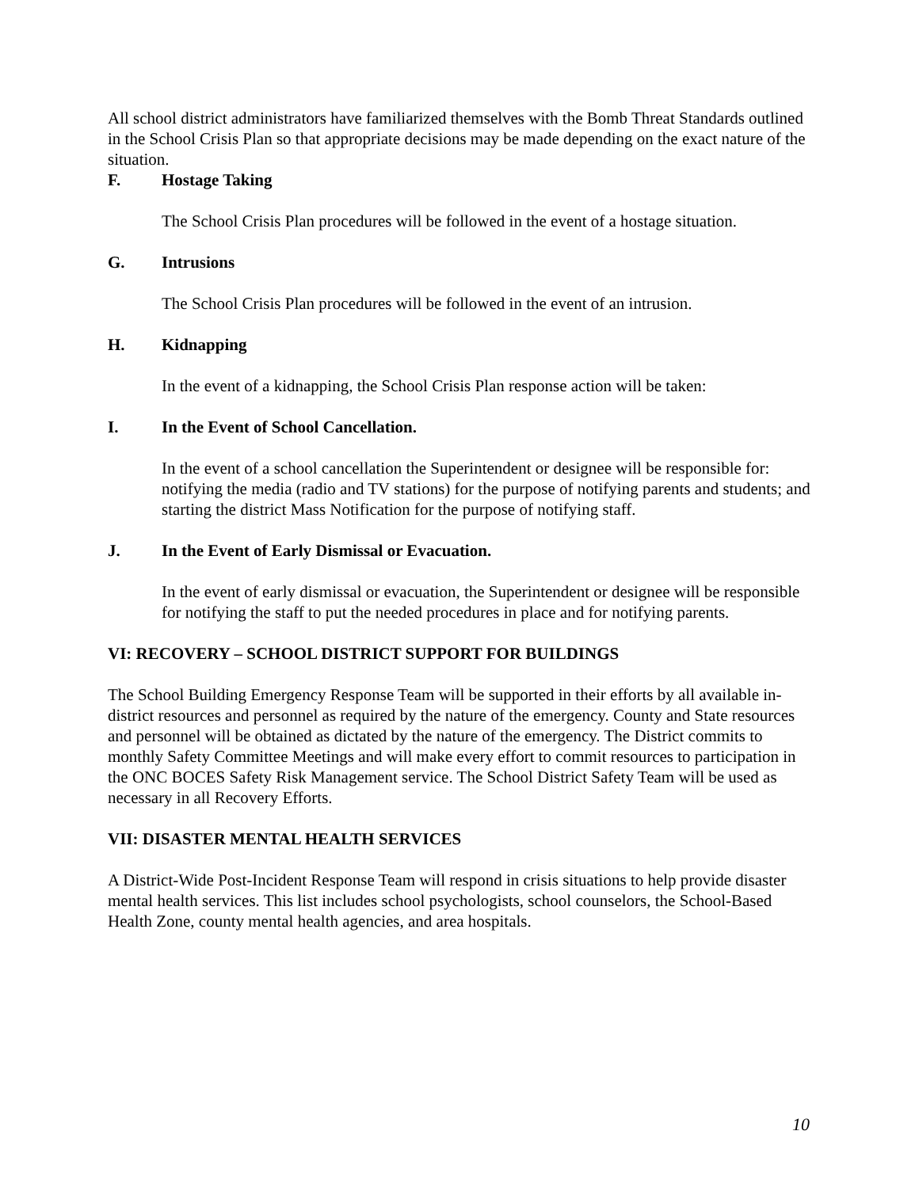All school district administrators have familiarized themselves with the Bomb Threat Standards outlined in the School Crisis Plan so that appropriate decisions may be made depending on the exact nature of the situation.
F. Hostage Taking
The School Crisis Plan procedures will be followed in the event of a hostage situation.
G. Intrusions
The School Crisis Plan procedures will be followed in the event of an intrusion.
H. Kidnapping
In the event of a kidnapping, the School Crisis Plan response action will be taken:
I. In the Event of School Cancellation.
In the event of a school cancellation the Superintendent or designee will be responsible for: notifying the media (radio and TV stations) for the purpose of notifying parents and students; and starting the district Mass Notification for the purpose of notifying staff.
J. In the Event of Early Dismissal or Evacuation.
In the event of early dismissal or evacuation, the Superintendent or designee will be responsible for notifying the staff to put the needed procedures in place and for notifying parents.
VI: RECOVERY – SCHOOL DISTRICT SUPPORT FOR BUILDINGS
The School Building Emergency Response Team will be supported in their efforts by all available in-district resources and personnel as required by the nature of the emergency. County and State resources and personnel will be obtained as dictated by the nature of the emergency. The District commits to monthly Safety Committee Meetings and will make every effort to commit resources to participation in the ONC BOCES Safety Risk Management service. The School District Safety Team will be used as necessary in all Recovery Efforts.
VII: DISASTER MENTAL HEALTH SERVICES
A District-Wide Post-Incident Response Team will respond in crisis situations to help provide disaster mental health services. This list includes school psychologists, school counselors, the School-Based Health Zone, county mental health agencies, and area hospitals.
10